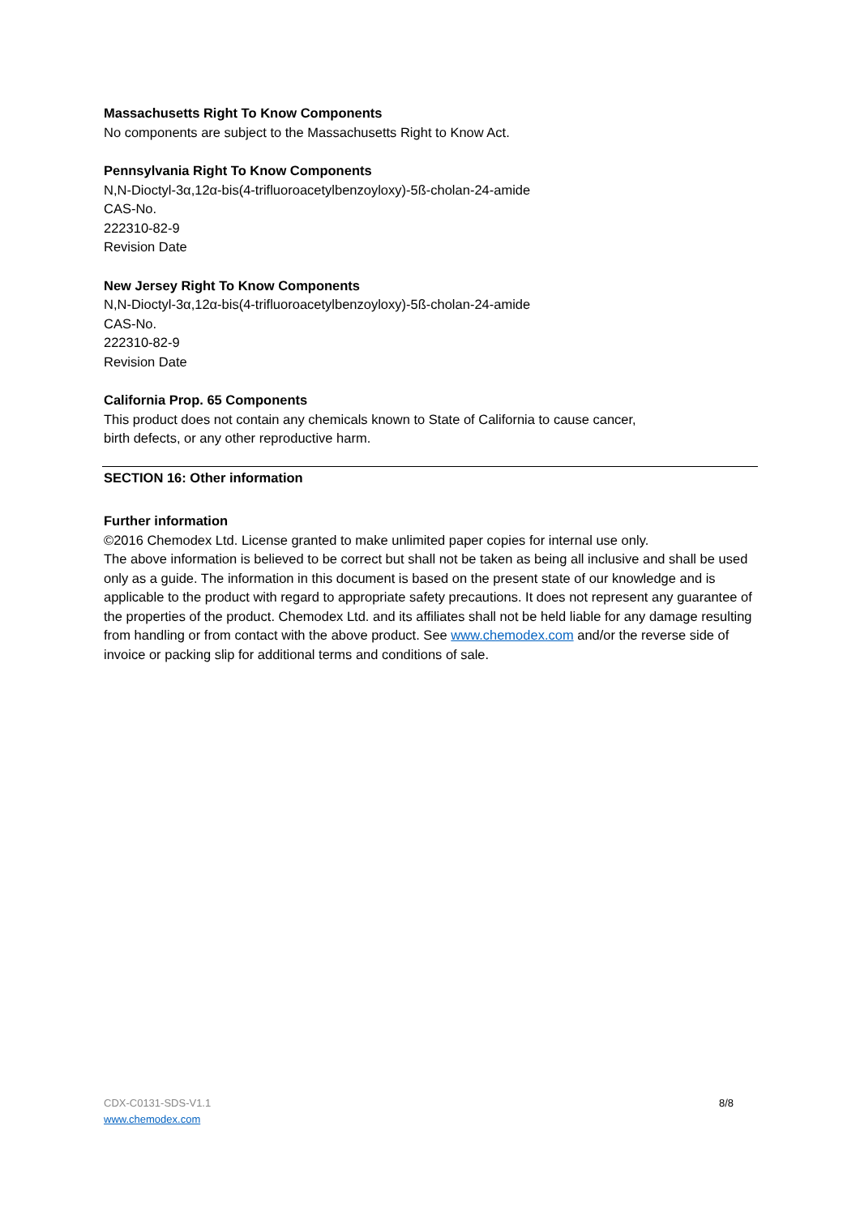Massachusetts Right To Know Components
No components are subject to the Massachusetts Right to Know Act.
Pennsylvania Right To Know Components
N,N-Dioctyl-3α,12α-bis(4-trifluoroacetylbenzoyloxy)-5ß-cholan-24-amide
CAS-No.
222310-82-9
Revision Date
New Jersey Right To Know Components
N,N-Dioctyl-3α,12α-bis(4-trifluoroacetylbenzoyloxy)-5ß-cholan-24-amide
CAS-No.
222310-82-9
Revision Date
California Prop. 65 Components
This product does not contain any chemicals known to State of California to cause cancer,
birth defects, or any other reproductive harm.
SECTION 16: Other information
Further information
©2016 Chemodex Ltd. License granted to make unlimited paper copies for internal use only.
The above information is believed to be correct but shall not be taken as being all inclusive and shall be used only as a guide. The information in this document is based on the present state of our knowledge and is applicable to the product with regard to appropriate safety precautions. It does not represent any guarantee of the properties of the product. Chemodex Ltd. and its affiliates shall not be held liable for any damage resulting from handling or from contact with the above product. See www.chemodex.com and/or the reverse side of invoice or packing slip for additional terms and conditions of sale.
CDX-C0131-SDS-V1.1
www.chemodex.com 8/8